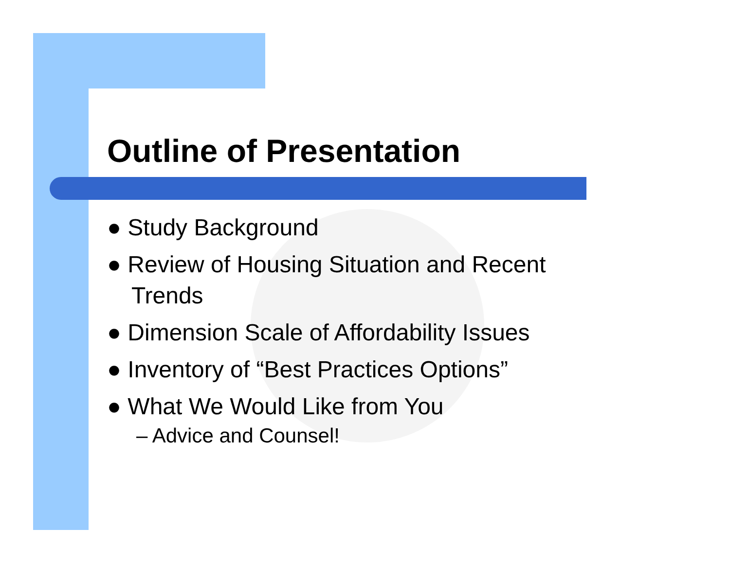Outline of Presentation
● Study Background
● Review of Housing Situation and Recent Trends
● Dimension Scale of Affordability Issues
● Inventory of “Best Practices Options”
● What We Would Like from You
– Advice and Counsel!